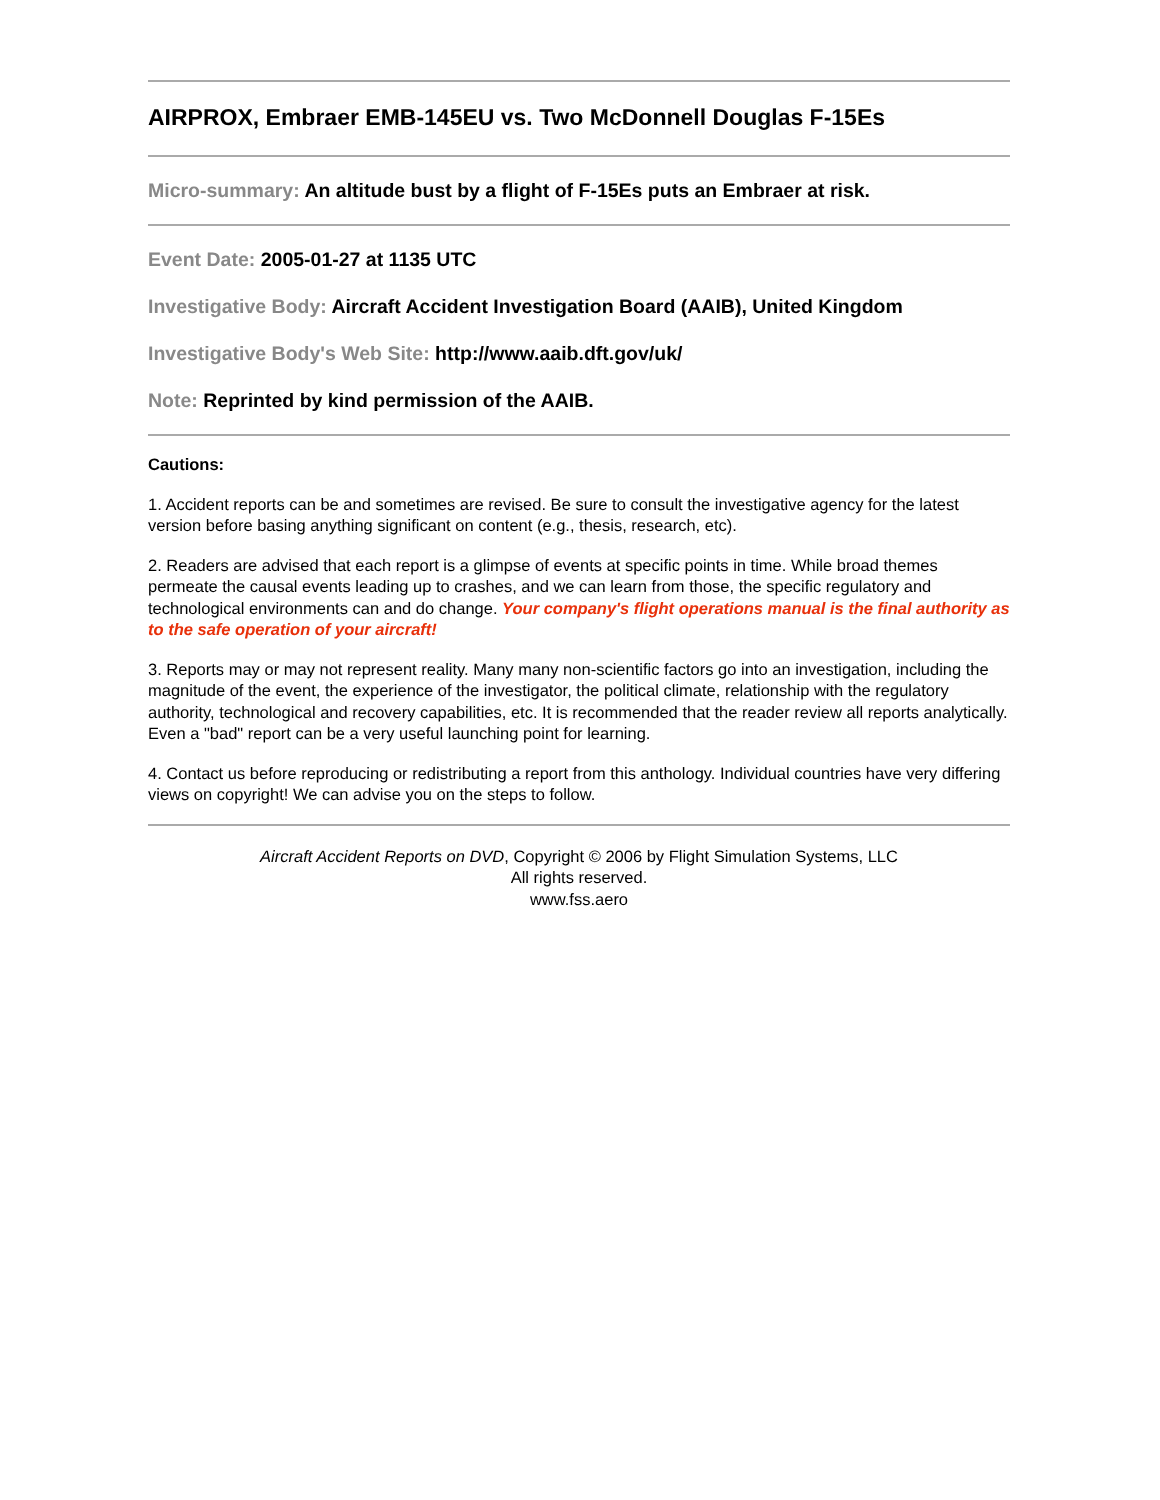AIRPROX, Embraer EMB-145EU vs. Two McDonnell Douglas F-15Es
Micro-summary: An altitude bust by a flight of F-15Es puts an Embraer at risk.
Event Date: 2005-01-27 at 1135 UTC
Investigative Body: Aircraft Accident Investigation Board (AAIB), United Kingdom
Investigative Body's Web Site: http://www.aaib.dft.gov/uk/
Note: Reprinted by kind permission of the AAIB.
Cautions:
1. Accident reports can be and sometimes are revised. Be sure to consult the investigative agency for the latest version before basing anything significant on content (e.g., thesis, research, etc).
2. Readers are advised that each report is a glimpse of events at specific points in time. While broad themes permeate the causal events leading up to crashes, and we can learn from those, the specific regulatory and technological environments can and do change. Your company's flight operations manual is the final authority as to the safe operation of your aircraft!
3. Reports may or may not represent reality. Many many non-scientific factors go into an investigation, including the magnitude of the event, the experience of the investigator, the political climate, relationship with the regulatory authority, technological and recovery capabilities, etc. It is recommended that the reader review all reports analytically. Even a "bad" report can be a very useful launching point for learning.
4. Contact us before reproducing or redistributing a report from this anthology. Individual countries have very differing views on copyright! We can advise you on the steps to follow.
Aircraft Accident Reports on DVD, Copyright © 2006 by Flight Simulation Systems, LLC
All rights reserved.
www.fss.aero